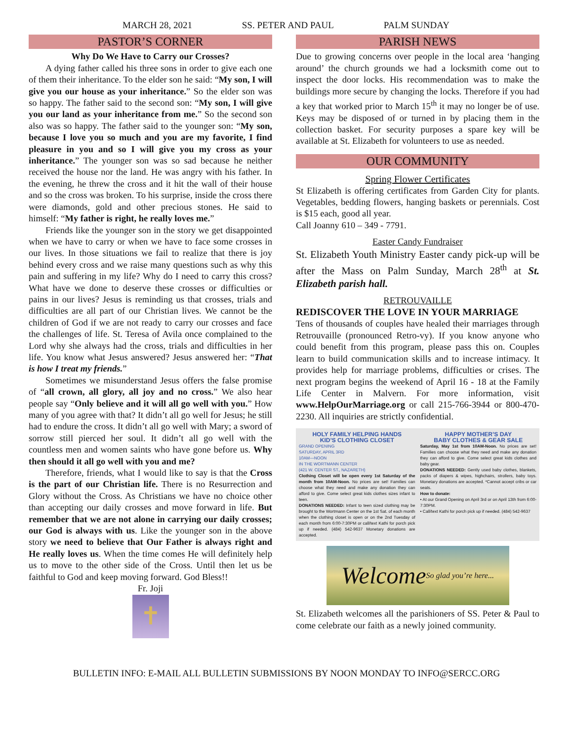MARCH 28, 2021 SS. PETER AND PAUL PALM SUNDAY
PASTOR’S CORNER
Why Do We Have to Carry our Crosses?
A dying father called his three sons in order to give each one of them their inheritance. To the elder son he said: “My son, I will give you our house as your inheritance.” So the elder son was so happy. The father said to the second son: “My son, I will give you our land as your inheritance from me.” So the second son also was so happy. The father said to the younger son: “My son, because I love you so much and you are my favorite, I find pleasure in you and so I will give you my cross as your inheritance.” The younger son was so sad because he neither received the house nor the land. He was angry with his father. In the evening, he threw the cross and it hit the wall of their house and so the cross was broken. To his surprise, inside the cross there were diamonds, gold and other precious stones. He said to himself: “My father is right, he really loves me.”
Friends like the younger son in the story we get disappointed when we have to carry or when we have to face some crosses in our lives. In those situations we fail to realize that there is joy behind every cross and we raise many questions such as why this pain and suffering in my life? Why do I need to carry this cross? What have we done to deserve these crosses or difficulties or pains in our lives? Jesus is reminding us that crosses, trials and difficulties are all part of our Christian lives. We cannot be the children of God if we are not ready to carry our crosses and face the challenges of life. St. Teresa of Avila once complained to the Lord why she always had the cross, trials and difficulties in her life. You know what Jesus answered? Jesus answered her: “That is how I treat my friends.”
Sometimes we misunderstand Jesus offers the false promise of “all crown, all glory, all joy and no cross.” We also hear people say “Only believe and it will all go well with you.” How many of you agree with that? It didn’t all go well for Jesus; he still had to endure the cross. It didn’t all go well with Mary; a sword of sorrow still pierced her soul. It didn’t all go well with the countless men and women saints who have gone before us. Why then should it all go well with you and me?
Therefore, friends, what I would like to say is that the Cross is the part of our Christian life. There is no Resurrection and Glory without the Cross. As Christians we have no choice other than accepting our daily crosses and move forward in life. But remember that we are not alone in carrying our daily crosses; our God is always with us. Like the younger son in the above story we need to believe that Our Father is always right and He really loves us. When the time comes He will definitely help us to move to the other side of the Cross. Until then let us be faithful to God and keep moving forward. God Bless!!
Fr. Joji
✝
PARISH NEWS
Due to growing concerns over people in the local area ‘hanging around’ the church grounds we had a locksmith come out to inspect the door locks. His recommendation was to make the buildings more secure by changing the locks. Therefore if you had a key that worked prior to March 15<sup>th</sup> it may no longer be of use. Keys may be disposed of or turned in by placing them in the collection basket. For security purposes a spare key will be available at St. Elizabeth for volunteers to use as needed.
OUR COMMUNITY
Spring Flower Certificates
St Elizabeth is offering certificates from Garden City for plants. Vegetables, bedding flowers, hanging baskets or perennials. Cost is $15 each, good all year.
Call Joanny 610 – 349 - 7791.
Easter Candy Fundraiser
St. Elizabeth Youth Ministry Easter candy pick-up will be after the Mass on Palm Sunday, March 28<sup>th</sup> at St. Elizabeth parish hall.
RETROUVAILLE
REDISCOVER THE LOVE IN YOUR MARRIAGE
Tens of thousands of couples have healed their marriages through Retrouvaille (pronounced Retro-vy). If you know anyone who could benefit from this program, please pass this on. Couples learn to build communication skills and to increase intimacy. It provides help for marriage problems, difficulties or crises. The next program begins the weekend of April 16 - 18 at the Family Life Center in Malvern. For more information, visit www.HelpOurMarriage.org or call 215-766-3944 or 800-470-2230. All inquiries are strictly confidential.
HOLY FAMILY HELPING HANDS
KID’S CLOTHING CLOSET
GRAND OPENING
SATURDAY, APRIL 3RD
10AM—NOON
IN THE WORTMANN CENTER
(421 W. CENTER ST., NAZARETH)
Clothing Closet will be open every 1st Saturday of the month from 10AM-Noon. No prices are set! Families can choose what they need and make any donation they can afford to give. Come select great kids clothes sizes infant to teen.
DONATIONS NEEDED: Infant to teen sized clothing may be brought to the Wortmann Center on the 1st Sat. of each month when the clothing closet is open or on the 2nd Tuesday of each month from 6:00-7:30PM or call/text Kathi for porch pick up if needed. (484) 542-9637 Monetary donations are accepted.
HAPPY MOTHER’S DAY
BABY CLOTHES & GEAR SALE
Saturday, May 1st from 10AM-Noon. No prices are set! Families can choose what they need and make any donation they can afford to give. Come select great kids clothes and baby gear.
DONATIONS NEEDED: Gently used baby clothes, blankets, packs of diapers & wipes, highchairs, strollers, baby toys. Monetary donations are accepted. *Cannot accept cribs or car seats.
How to donate:
• At our Grand Opening on April 3rd or on April 13th from 6:00-7:30PM.
• Call/text Kathi for porch pick up if needed. (484) 542-9637
Welcome So glad you’re here...
St. Elizabeth welcomes all the parishioners of SS. Peter & Paul to come celebrate our faith as a newly joined community.
BULLETIN INFO: E-MAIL ALL BULLETIN SUBMISSIONS BY NOON MONDAY TO INFO@SERCC.ORG